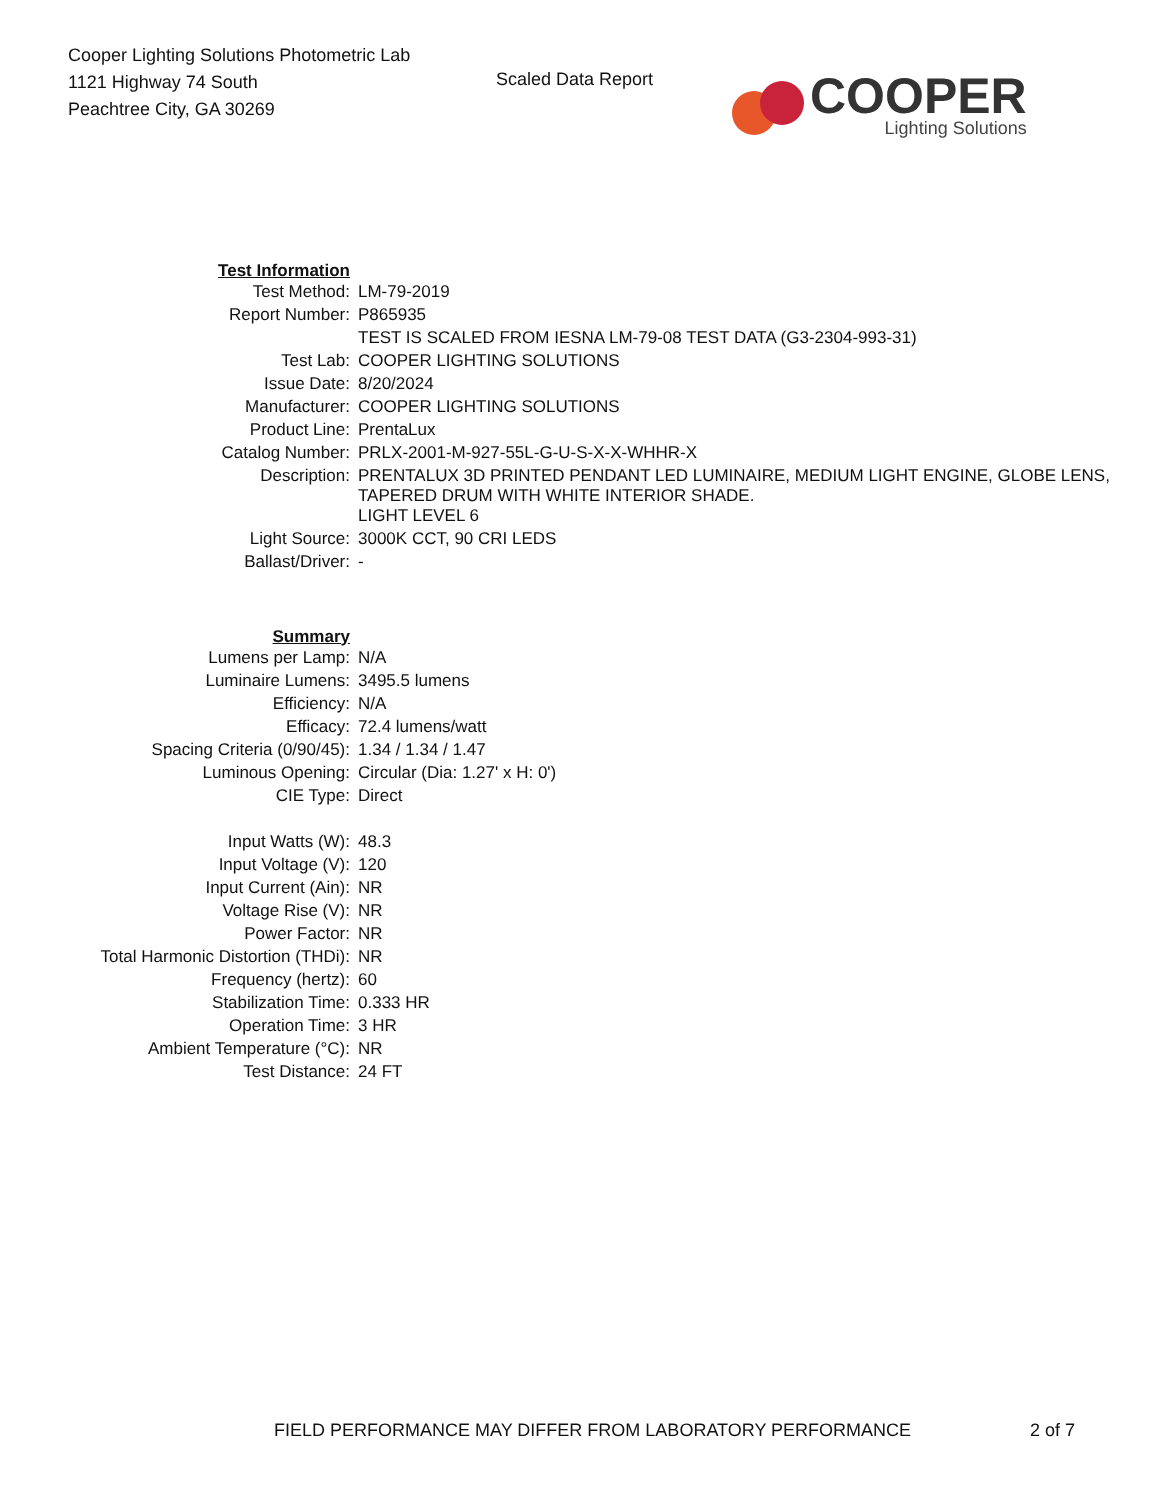Cooper Lighting Solutions Photometric Lab
1121 Highway 74 South
Peachtree City, GA 30269
Scaled Data Report
COOPER
Lighting Solutions
| Test Information | |
| Test Method: | LM-79-2019 |
| Report Number: | P865935 |
| | TEST IS SCALED FROM IESNA LM-79-08 TEST DATA (G3-2304-993-31) |
| Test Lab: | COOPER LIGHTING SOLUTIONS |
| Issue Date: | 8/20/2024 |
| Manufacturer: | COOPER LIGHTING SOLUTIONS |
| Product Line: | PrentaLux |
| Catalog Number: | PRLX-2001-M-927-55L-G-U-S-X-X-WHHR-X |
| Description: | PRENTALUX 3D PRINTED PENDANT LED LUMINAIRE, MEDIUM LIGHT ENGINE, GLOBE LENS, TAPERED DRUM WITH WHITE INTERIOR SHADE. |
| | LIGHT LEVEL 6 |
| Light Source: | 3000K CCT, 90 CRI LEDS |
| Ballast/Driver: | - |
| Summary | |
| Lumens per Lamp: | N/A |
| Luminaire Lumens: | 3495.5 lumens |
| Efficiency: | N/A |
| Efficacy: | 72.4 lumens/watt |
| Spacing Criteria (0/90/45): | 1.34 / 1.34 / 1.47 |
| Luminous Opening: | Circular (Dia: 1.27' x H: 0') |
| CIE Type: | Direct |
| Input Watts (W): | 48.3 |
| Input Voltage (V): | 120 |
| Input Current (Ain): | NR |
| Voltage Rise (V): | NR |
| Power Factor: | NR |
| Total Harmonic Distortion (THDi): | NR |
| Frequency (hertz): | 60 |
| Stabilization Time: | 0.333 HR |
| Operation Time: | 3 HR |
| Ambient Temperature (°C): | NR |
| Test Distance: | 24 FT |
FIELD PERFORMANCE MAY DIFFER FROM LABORATORY PERFORMANCE
2 of 7